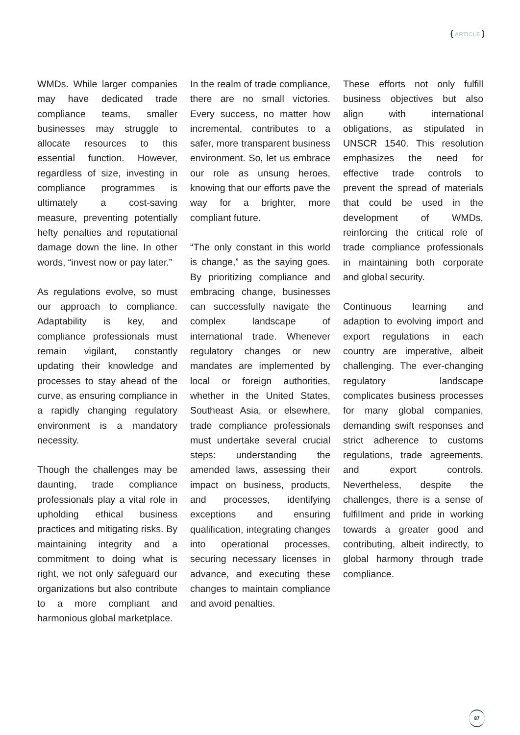( ARTICLE )
WMDs. While larger companies may have dedicated trade compliance teams, smaller businesses may struggle to allocate resources to this essential function. However, regardless of size, investing in compliance programmes is ultimately a cost-saving measure, preventing potentially hefty penalties and reputational damage down the line. In other words, “invest now or pay later.”
As regulations evolve, so must our approach to compliance. Adaptability is key, and compliance professionals must remain vigilant, constantly updating their knowledge and processes to stay ahead of the curve, as ensuring compliance in a rapidly changing regulatory environment is a mandatory necessity.
Though the challenges may be daunting, trade compliance professionals play a vital role in upholding ethical business practices and mitigating risks. By maintaining integrity and a commitment to doing what is right, we not only safeguard our organizations but also contribute to a more compliant and harmonious global marketplace.
In the realm of trade compliance, there are no small victories. Every success, no matter how incremental, contributes to a safer, more transparent business environment. So, let us embrace our role as unsung heroes, knowing that our efforts pave the way for a brighter, more compliant future.
“The only constant in this world is change,” as the saying goes. By prioritizing compliance and embracing change, businesses can successfully navigate the complex landscape of international trade. Whenever regulatory changes or new mandates are implemented by local or foreign authorities, whether in the United States, Southeast Asia, or elsewhere, trade compliance professionals must undertake several crucial steps: understanding the amended laws, assessing their impact on business, products, and processes, identifying exceptions and ensuring qualification, integrating changes into operational processes, securing necessary licenses in advance, and executing these changes to maintain compliance and avoid penalties.
These efforts not only fulfill business objectives but also align with international obligations, as stipulated in UNSCR 1540. This resolution emphasizes the need for effective trade controls to prevent the spread of materials that could be used in the development of WMDs, reinforcing the critical role of trade compliance professionals in maintaining both corporate and global security.
Continuous learning and adaption to evolving import and export regulations in each country are imperative, albeit challenging. The ever-changing regulatory landscape complicates business processes for many global companies, demanding swift responses and strict adherence to customs regulations, trade agreements, and export controls. Nevertheless, despite the challenges, there is a sense of fulfillment and pride in working towards a greater good and contributing, albeit indirectly, to global harmony through trade compliance.
87